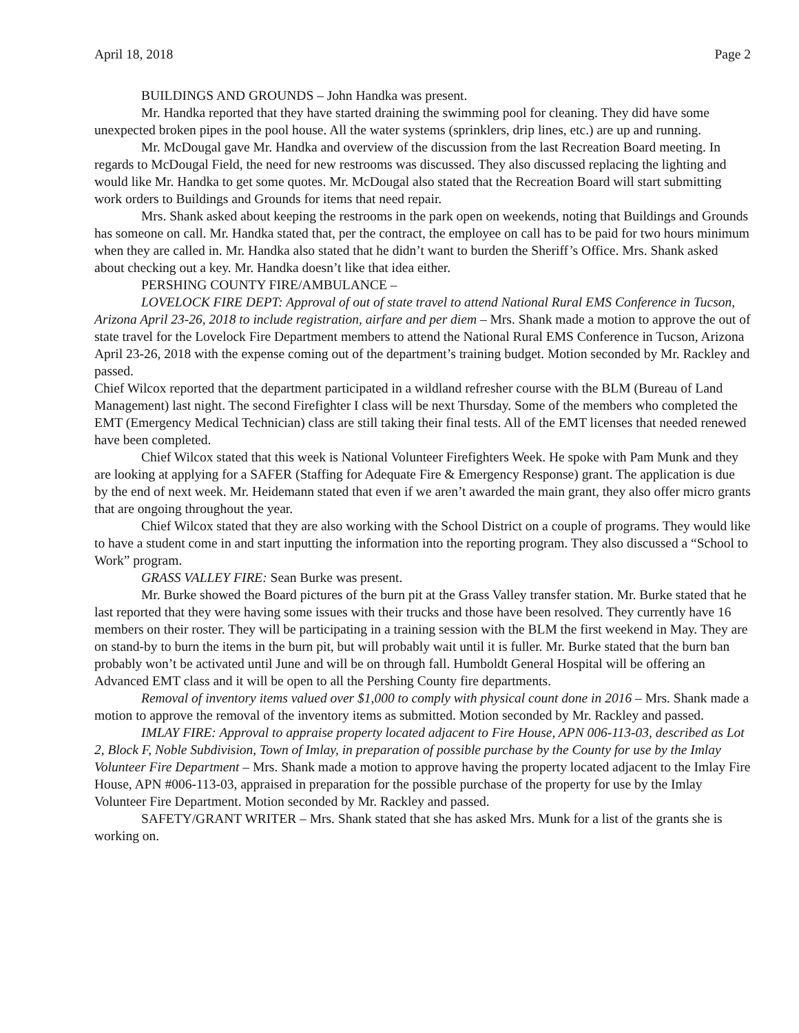April 18, 2018 Page 2
BUILDINGS AND GROUNDS – John Handka was present.
Mr. Handka reported that they have started draining the swimming pool for cleaning. They did have some unexpected broken pipes in the pool house. All the water systems (sprinklers, drip lines, etc.) are up and running.
Mr. McDougal gave Mr. Handka and overview of the discussion from the last Recreation Board meeting. In regards to McDougal Field, the need for new restrooms was discussed. They also discussed replacing the lighting and would like Mr. Handka to get some quotes. Mr. McDougal also stated that the Recreation Board will start submitting work orders to Buildings and Grounds for items that need repair.
Mrs. Shank asked about keeping the restrooms in the park open on weekends, noting that Buildings and Grounds has someone on call. Mr. Handka stated that, per the contract, the employee on call has to be paid for two hours minimum when they are called in. Mr. Handka also stated that he didn’t want to burden the Sheriff’s Office. Mrs. Shank asked about checking out a key. Mr. Handka doesn’t like that idea either.
PERSHING COUNTY FIRE/AMBULANCE –
LOVELOCK FIRE DEPT: Approval of out of state travel to attend National Rural EMS Conference in Tucson, Arizona April 23-26, 2018 to include registration, airfare and per diem – Mrs. Shank made a motion to approve the out of state travel for the Lovelock Fire Department members to attend the National Rural EMS Conference in Tucson, Arizona April 23-26, 2018 with the expense coming out of the department’s training budget. Motion seconded by Mr. Rackley and passed.
Chief Wilcox reported that the department participated in a wildland refresher course with the BLM (Bureau of Land Management) last night. The second Firefighter I class will be next Thursday. Some of the members who completed the EMT (Emergency Medical Technician) class are still taking their final tests. All of the EMT licenses that needed renewed have been completed.
Chief Wilcox stated that this week is National Volunteer Firefighters Week. He spoke with Pam Munk and they are looking at applying for a SAFER (Staffing for Adequate Fire & Emergency Response) grant. The application is due by the end of next week. Mr. Heidemann stated that even if we aren’t awarded the main grant, they also offer micro grants that are ongoing throughout the year.
Chief Wilcox stated that they are also working with the School District on a couple of programs. They would like to have a student come in and start inputting the information into the reporting program. They also discussed a “School to Work” program.
GRASS VALLEY FIRE: Sean Burke was present.
Mr. Burke showed the Board pictures of the burn pit at the Grass Valley transfer station. Mr. Burke stated that he last reported that they were having some issues with their trucks and those have been resolved. They currently have 16 members on their roster. They will be participating in a training session with the BLM the first weekend in May. They are on stand-by to burn the items in the burn pit, but will probably wait until it is fuller. Mr. Burke stated that the burn ban probably won’t be activated until June and will be on through fall. Humboldt General Hospital will be offering an Advanced EMT class and it will be open to all the Pershing County fire departments.
Removal of inventory items valued over $1,000 to comply with physical count done in 2016 – Mrs. Shank made a motion to approve the removal of the inventory items as submitted. Motion seconded by Mr. Rackley and passed.
IMLAY FIRE: Approval to appraise property located adjacent to Fire House, APN 006-113-03, described as Lot 2, Block F, Noble Subdivision, Town of Imlay, in preparation of possible purchase by the County for use by the Imlay Volunteer Fire Department – Mrs. Shank made a motion to approve having the property located adjacent to the Imlay Fire House, APN #006-113-03, appraised in preparation for the possible purchase of the property for use by the Imlay Volunteer Fire Department. Motion seconded by Mr. Rackley and passed.
SAFETY/GRANT WRITER – Mrs. Shank stated that she has asked Mrs. Munk for a list of the grants she is working on.